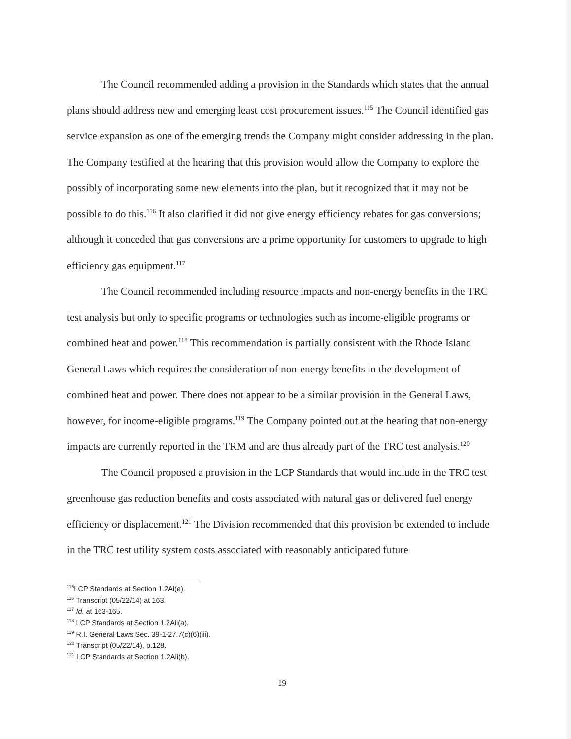The Council recommended adding a provision in the Standards which states that the annual plans should address new and emerging least cost procurement issues.<sup>115</sup> The Council identified gas service expansion as one of the emerging trends the Company might consider addressing in the plan. The Company testified at the hearing that this provision would allow the Company to explore the possibly of incorporating some new elements into the plan, but it recognized that it may not be possible to do this.<sup>116</sup> It also clarified it did not give energy efficiency rebates for gas conversions; although it conceded that gas conversions are a prime opportunity for customers to upgrade to high efficiency gas equipment.<sup>117</sup>
The Council recommended including resource impacts and non-energy benefits in the TRC test analysis but only to specific programs or technologies such as income-eligible programs or combined heat and power.<sup>118</sup> This recommendation is partially consistent with the Rhode Island General Laws which requires the consideration of non-energy benefits in the development of combined heat and power. There does not appear to be a similar provision in the General Laws, however, for income-eligible programs.<sup>119</sup> The Company pointed out at the hearing that non-energy impacts are currently reported in the TRM and are thus already part of the TRC test analysis.<sup>120</sup>
The Council proposed a provision in the LCP Standards that would include in the TRC test greenhouse gas reduction benefits and costs associated with natural gas or delivered fuel energy efficiency or displacement.<sup>121</sup> The Division recommended that this provision be extended to include in the TRC test utility system costs associated with reasonably anticipated future
<sup>115</sup> LCP Standards at Section 1.2Ai(e).
<sup>116</sup> Transcript (05/22/14) at 163.
<sup>117</sup> Id. at 163-165.
<sup>118</sup> LCP Standards at Section 1.2Aii(a).
<sup>119</sup> R.I. General Laws Sec. 39-1-27.7(c)(6)(iii).
<sup>120</sup> Transcript (05/22/14), p.128.
<sup>121</sup> LCP Standards at Section 1.2Aii(b).
19